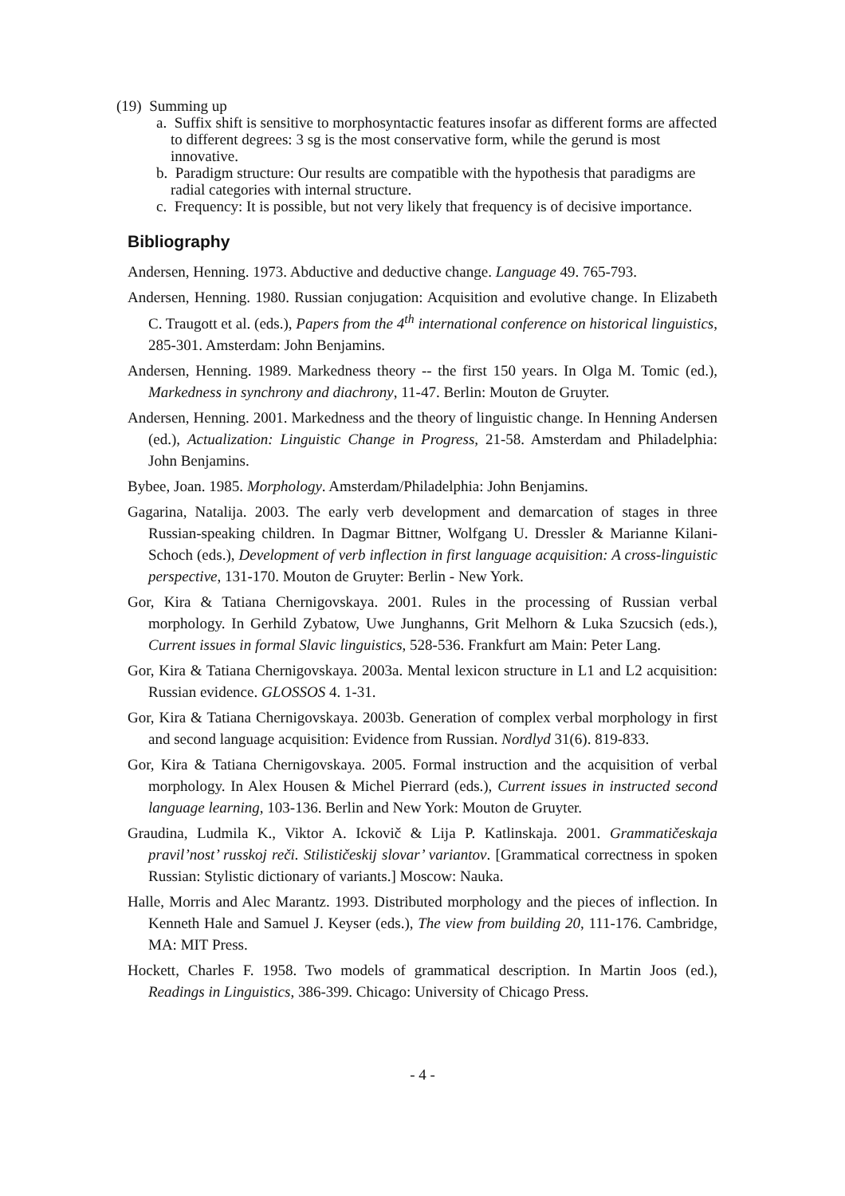(19) Summing up
a. Suffix shift is sensitive to morphosyntactic features insofar as different forms are affected to different degrees: 3 sg is the most conservative form, while the gerund is most innovative.
b. Paradigm structure: Our results are compatible with the hypothesis that paradigms are radial categories with internal structure.
c. Frequency: It is possible, but not very likely that frequency is of decisive importance.
Bibliography
Andersen, Henning. 1973. Abductive and deductive change. Language 49. 765-793.
Andersen, Henning. 1980. Russian conjugation: Acquisition and evolutive change. In Elizabeth C. Traugott et al. (eds.), Papers from the 4<sup>th</sup> international conference on historical linguistics, 285-301. Amsterdam: John Benjamins.
Andersen, Henning. 1989. Markedness theory -- the first 150 years. In Olga M. Tomic (ed.), Markedness in synchrony and diachrony, 11-47. Berlin: Mouton de Gruyter.
Andersen, Henning. 2001. Markedness and the theory of linguistic change. In Henning Andersen (ed.), Actualization: Linguistic Change in Progress, 21-58. Amsterdam and Philadelphia: John Benjamins.
Bybee, Joan. 1985. Morphology. Amsterdam/Philadelphia: John Benjamins.
Gagarina, Natalija. 2003. The early verb development and demarcation of stages in three Russian-speaking children. In Dagmar Bittner, Wolfgang U. Dressler & Marianne Kilani-Schoch (eds.), Development of verb inflection in first language acquisition: A cross-linguistic perspective, 131-170. Mouton de Gruyter: Berlin - New York.
Gor, Kira & Tatiana Chernigovskaya. 2001. Rules in the processing of Russian verbal morphology. In Gerhild Zybatow, Uwe Junghanns, Grit Melhorn & Luka Szucsich (eds.), Current issues in formal Slavic linguistics, 528-536. Frankfurt am Main: Peter Lang.
Gor, Kira & Tatiana Chernigovskaya. 2003a. Mental lexicon structure in L1 and L2 acquisition: Russian evidence. GLOSSOS 4. 1-31.
Gor, Kira & Tatiana Chernigovskaya. 2003b. Generation of complex verbal morphology in first and second language acquisition: Evidence from Russian. Nordlyd 31(6). 819-833.
Gor, Kira & Tatiana Chernigovskaya. 2005. Formal instruction and the acquisition of verbal morphology. In Alex Housen & Michel Pierrard (eds.), Current issues in instructed second language learning, 103-136. Berlin and New York: Mouton de Gruyter.
Graudina, Ludmila K., Viktor A. Ickovič & Lija P. Katlinskaja. 2001. Grammatičeskaja pravil’nost’ russkoj reči. Stilističeskij slovar’ variantov. [Grammatical correctness in spoken Russian: Stylistic dictionary of variants.] Moscow: Nauka.
Halle, Morris and Alec Marantz. 1993. Distributed morphology and the pieces of inflection. In Kenneth Hale and Samuel J. Keyser (eds.), The view from building 20, 111-176. Cambridge, MA: MIT Press.
Hockett, Charles F. 1958. Two models of grammatical description. In Martin Joos (ed.), Readings in Linguistics, 386-399. Chicago: University of Chicago Press.
- 4 -